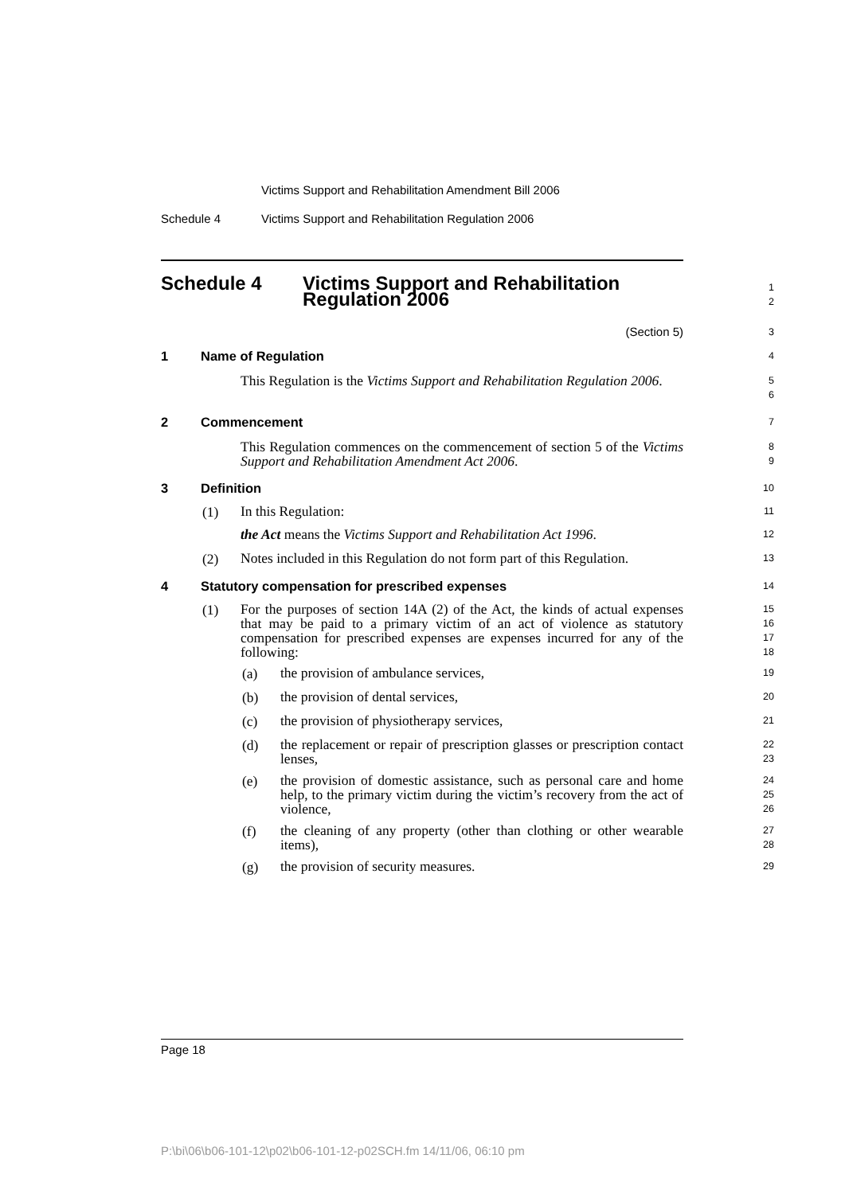Victims Support and Rehabilitation Amendment Bill 2006
Schedule 4 Victims Support and Rehabilitation Regulation 2006
Schedule 4 Victims Support and Rehabilitation
Regulation 2006
1
2
(Section 5)
3
1 Name of Regulation
4
This Regulation is the Victims Support and Rehabilitation Regulation 2006.
5
6
2 Commencement
7
This Regulation commences on the commencement of section 5 of the Victims Support and Rehabilitation Amendment Act 2006.
8
9
3 Definition
10
(1)
In this Regulation:
11
the Act means the Victims Support and Rehabilitation Act 1996.
12
(2)
Notes included in this Regulation do not form part of this Regulation.
13
4 Statutory compensation for prescribed expenses
14
(1)
For the purposes of section 14A (2) of the Act, the kinds of actual expenses that may be paid to a primary victim of an act of violence as statutory compensation for prescribed expenses are expenses incurred for any of the following:
15
16
17
18
(a)
the provision of ambulance services,
19
(b)
the provision of dental services,
20
(c)
the provision of physiotherapy services,
21
(d)
the replacement or repair of prescription glasses or prescription contact lenses,
22
23
(e)
the provision of domestic assistance, such as personal care and home help, to the primary victim during the victim’s recovery from the act of violence,
24
25
26
(f)
the cleaning of any property (other than clothing or other wearable items),
27
28
(g)
the provision of security measures.
29
Page 18
P:\bi\06\b06-101-12\p02\b06-101-12-p02SCH.fm 14/11/06, 06:10 pm